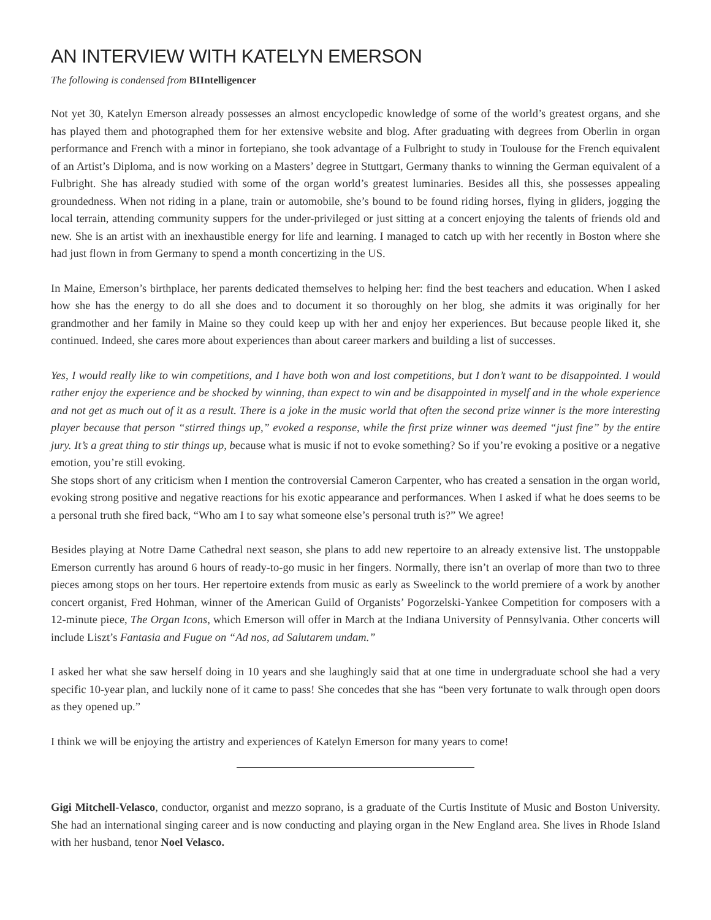AN INTERVIEW WITH KATELYN EMERSON
The following is condensed from BIIntelligencer
Not yet 30, Katelyn Emerson already possesses an almost encyclopedic knowledge of some of the world’s greatest organs, and she has played them and photographed them for her extensive website and blog. After graduating with degrees from Oberlin in organ performance and French with a minor in fortepiano, she took advantage of a Fulbright to study in Toulouse for the French equivalent of an Artist’s Diploma, and is now working on a Masters’ degree in Stuttgart, Germany thanks to winning the German equivalent of a Fulbright. She has already studied with some of the organ world’s greatest luminaries. Besides all this, she possesses appealing groundedness. When not riding in a plane, train or automobile, she’s bound to be found riding horses, flying in gliders, jogging the local terrain, attending community suppers for the under-privileged or just sitting at a concert enjoying the talents of friends old and new. She is an artist with an inexhaustible energy for life and learning. I managed to catch up with her recently in Boston where she had just flown in from Germany to spend a month concertizing in the US.
In Maine, Emerson’s birthplace, her parents dedicated themselves to helping her: find the best teachers and education. When I asked how she has the energy to do all she does and to document it so thoroughly on her blog, she admits it was originally for her grandmother and her family in Maine so they could keep up with her and enjoy her experiences. But because people liked it, she continued. Indeed, she cares more about experiences than about career markers and building a list of successes.
Yes, I would really like to win competitions, and I have both won and lost competitions, but I don’t want to be disappointed. I would rather enjoy the experience and be shocked by winning, than expect to win and be disappointed in myself and in the whole experience and not get as much out of it as a result. There is a joke in the music world that often the second prize winner is the more interesting player because that person “stirred things up,” evoked a response, while the first prize winner was deemed “just fine” by the entire jury. It’s a great thing to stir things up, because what is music if not to evoke something? So if you’re evoking a positive or a negative emotion, you’re still evoking.
She stops short of any criticism when I mention the controversial Cameron Carpenter, who has created a sensation in the organ world, evoking strong positive and negative reactions for his exotic appearance and performances. When I asked if what he does seems to be a personal truth she fired back, “Who am I to say what someone else’s personal truth is?” We agree!
Besides playing at Notre Dame Cathedral next season, she plans to add new repertoire to an already extensive list. The unstoppable Emerson currently has around 6 hours of ready-to-go music in her fingers. Normally, there isn’t an overlap of more than two to three pieces among stops on her tours. Her repertoire extends from music as early as Sweelinck to the world premiere of a work by another concert organist, Fred Hohman, winner of the American Guild of Organists’ Pogorzelski-Yankee Competition for composers with a 12-minute piece, The Organ Icons, which Emerson will offer in March at the Indiana University of Pennsylvania. Other concerts will include Liszt’s Fantasia and Fugue on “Ad nos, ad Salutarem undam.”
I asked her what she saw herself doing in 10 years and she laughingly said that at one time in undergraduate school she had a very specific 10-year plan, and luckily none of it came to pass! She concedes that she has “been very fortunate to walk through open doors as they opened up.”
I think we will be enjoying the artistry and experiences of Katelyn Emerson for many years to come!
Gigi Mitchell-Velasco, conductor, organist and mezzo soprano, is a graduate of the Curtis Institute of Music and Boston University. She had an international singing career and is now conducting and playing organ in the New England area. She lives in Rhode Island with her husband, tenor Noel Velasco.